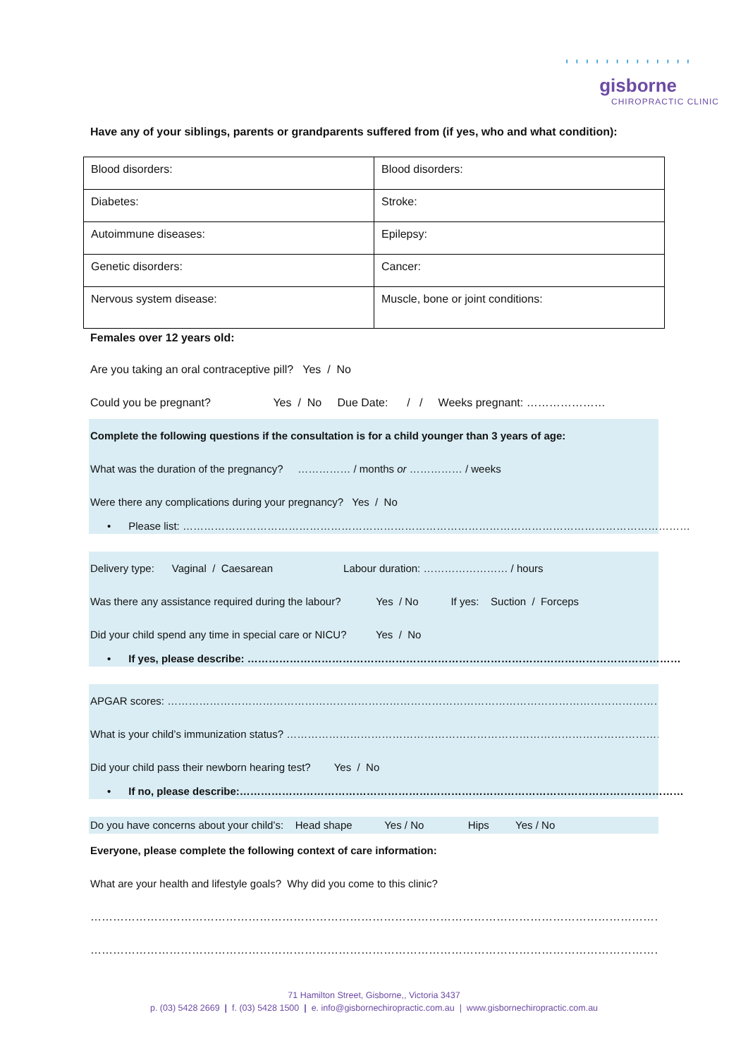' ' ' ' ' ' ' ' ' ' ' ' '
gisborne
CHIROPRACTIC CLINIC
Have any of your siblings, parents or grandparents suffered from (if yes, who and what condition):
| Blood disorders: | Blood disorders: |
| Diabetes: | Stroke: |
| Autoimmune diseases: | Epilepsy: |
| Genetic disorders: | Cancer: |
| Nervous system disease: | Muscle, bone or joint conditions: |
Females over 12 years old:
Are you taking an oral contraceptive pill? Yes / No
Could you be pregnant? Yes / No Due Date: / / Weeks pregnant: …………………
Complete the following questions if the consultation is for a child younger than 3 years of age:
What was the duration of the pregnancy? …………… / months or …………… / weeks
Were there any complications during your pregnancy? Yes / No
• Please list: ………………………………………………………………………………………………………………………………
Delivery type: Vaginal / Caesarean Labour duration: …………………… / hours
Was there any assistance required during the labour? Yes / No If yes: Suction / Forceps
Did your child spend any time in special care or NICU? Yes / No
• If yes, please describe: ……………………………………………………………………………………………………………
APGAR scores: …………………………………………………………………………………………………………………………………………
What is your child’s immunization status? ………………………………………………………………………………………………
Did your child pass their newborn hearing test? Yes / No
• If no, please describe:………………………………………………………………………………………………………………
Do you have concerns about your child’s: Head shape Yes / No Hips Yes / No
Everyone, please complete the following context of care information:
What are your health and lifestyle goals? Why did you come to this clinic?
……………………………………………………………………………………………………………………………………………………
……………………………………………………………………………………………………………………………………………………
71 Hamilton Street, Gisborne,, Victoria 3437
p. (03) 5428 2669 | f. (03) 5428 1500 | e. info@gisbornechiropractic.com.au | www.gisbornechiropractic.com.au